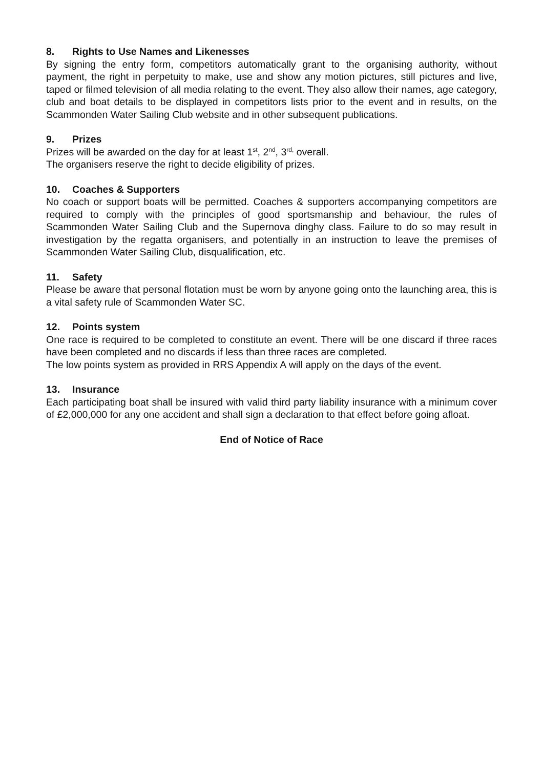8. Rights to Use Names and Likenesses
By signing the entry form, competitors automatically grant to the organising authority, without payment, the right in perpetuity to make, use and show any motion pictures, still pictures and live, taped or filmed television of all media relating to the event. They also allow their names, age category, club and boat details to be displayed in competitors lists prior to the event and in results, on the Scammonden Water Sailing Club website and in other subsequent publications.
9. Prizes
Prizes will be awarded on the day for at least 1<sup>st</sup>, 2<sup>nd</sup>, 3<sup>rd,</sup> overall.
The organisers reserve the right to decide eligibility of prizes.
10. Coaches & Supporters
No coach or support boats will be permitted. Coaches & supporters accompanying competitors are required to comply with the principles of good sportsmanship and behaviour, the rules of Scammonden Water Sailing Club and the Supernova dinghy class. Failure to do so may result in investigation by the regatta organisers, and potentially in an instruction to leave the premises of Scammonden Water Sailing Club, disqualification, etc.
11. Safety
Please be aware that personal flotation must be worn by anyone going onto the launching area, this is a vital safety rule of Scammonden Water SC.
12. Points system
One race is required to be completed to constitute an event. There will be one discard if three races have been completed and no discards if less than three races are completed.
The low points system as provided in RRS Appendix A will apply on the days of the event.
13. Insurance
Each participating boat shall be insured with valid third party liability insurance with a minimum cover of £2,000,000 for any one accident and shall sign a declaration to that effect before going afloat.
End of Notice of Race